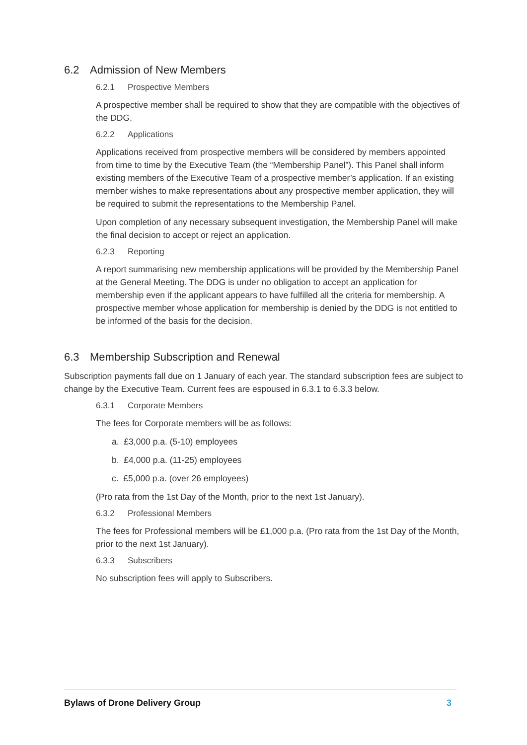6.2 Admission of New Members
6.2.1 Prospective Members
A prospective member shall be required to show that they are compatible with the objectives of the DDG.
6.2.2 Applications
Applications received from prospective members will be considered by members appointed from time to time by the Executive Team (the “Membership Panel”). This Panel shall inform existing members of the Executive Team of a prospective member’s application. If an existing member wishes to make representations about any prospective member application, they will be required to submit the representations to the Membership Panel.
Upon completion of any necessary subsequent investigation, the Membership Panel will make the final decision to accept or reject an application.
6.2.3 Reporting
A report summarising new membership applications will be provided by the Membership Panel at the General Meeting. The DDG is under no obligation to accept an application for membership even if the applicant appears to have fulfilled all the criteria for membership. A prospective member whose application for membership is denied by the DDG is not entitled to be informed of the basis for the decision.
6.3 Membership Subscription and Renewal
Subscription payments fall due on 1 January of each year. The standard subscription fees are subject to change by the Executive Team. Current fees are espoused in 6.3.1 to 6.3.3 below.
6.3.1 Corporate Members
The fees for Corporate members will be as follows:
a. £3,000 p.a. (5-10) employees
b. £4,000 p.a. (11-25) employees
c. £5,000 p.a. (over 26 employees)
(Pro rata from the 1st Day of the Month, prior to the next 1st January).
6.3.2 Professional Members
The fees for Professional members will be £1,000 p.a. (Pro rata from the 1st Day of the Month, prior to the next 1st January).
6.3.3 Subscribers
No subscription fees will apply to Subscribers.
Bylaws of Drone Delivery Group 3